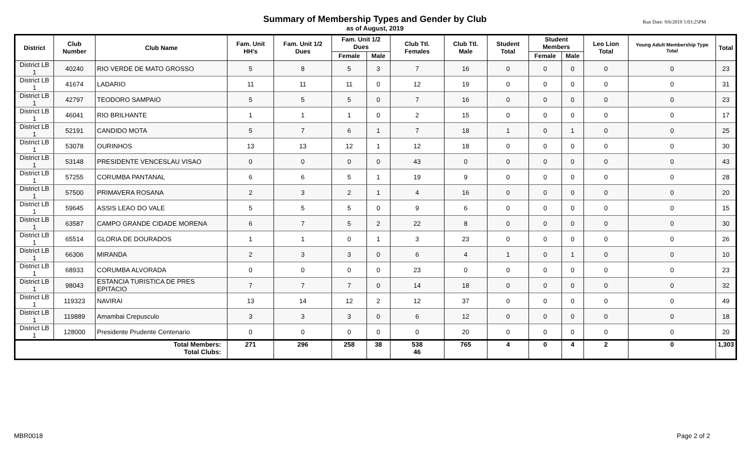Summary of Membership Types and Gender by Club
as of August, 2019
Run Date: 9/6/2019 5:03:25PM
| District | Club Number | Club Name | Fam. Unit HH's | Fam. Unit 1/2 Dues | Fam. Unit 1/2 Dues | | Club Ttl. Females | Club Ttl. Male | Student Total | Student Members | | Leo Lion Total | Young Adult Membership Type Total | Total |
| --- | --- | --- | --- | --- | --- | --- | --- | --- | --- | --- | --- | --- | --- | --- |
| | | | | | Female | Male | | | | Female | Male | | | |
| District LB 1 | 40240 | RIO VERDE DE MATO GROSSO | 5 | 8 | 5 | 3 | 7 | 16 | 0 | 0 | 0 | 0 | 0 | 23 |
| District LB 1 | 41674 | LADARIO | 11 | 11 | 11 | 0 | 12 | 19 | 0 | 0 | 0 | 0 | 0 | 31 |
| District LB 1 | 42797 | TEODORO SAMPAIO | 5 | 5 | 5 | 0 | 7 | 16 | 0 | 0 | 0 | 0 | 0 | 23 |
| District LB 1 | 46041 | RIO BRILHANTE | 1 | 1 | 1 | 0 | 2 | 15 | 0 | 0 | 0 | 0 | 0 | 17 |
| District LB 1 | 52191 | CANDIDO MOTA | 5 | 7 | 6 | 1 | 7 | 18 | 1 | 0 | 1 | 0 | 0 | 25 |
| District LB 1 | 53078 | OURINHOS | 13 | 13 | 12 | 1 | 12 | 18 | 0 | 0 | 0 | 0 | 0 | 30 |
| District LB 1 | 53148 | PRESIDENTE VENCESLAU VISAO | 0 | 0 | 0 | 0 | 43 | 0 | 0 | 0 | 0 | 0 | 0 | 43 |
| District LB 1 | 57255 | CORUMBA PANTANAL | 6 | 6 | 5 | 1 | 19 | 9 | 0 | 0 | 0 | 0 | 0 | 28 |
| District LB 1 | 57500 | PRIMAVERA ROSANA | 2 | 3 | 2 | 1 | 4 | 16 | 0 | 0 | 0 | 0 | 0 | 20 |
| District LB 1 | 59645 | ASSIS LEAO DO VALE | 5 | 5 | 5 | 0 | 9 | 6 | 0 | 0 | 0 | 0 | 0 | 15 |
| District LB 1 | 63587 | CAMPO GRANDE CIDADE MORENA | 6 | 7 | 5 | 2 | 22 | 8 | 0 | 0 | 0 | 0 | 0 | 30 |
| District LB 1 | 65514 | GLORIA DE DOURADOS | 1 | 1 | 0 | 1 | 3 | 23 | 0 | 0 | 0 | 0 | 0 | 26 |
| District LB 1 | 66306 | MIRANDA | 2 | 3 | 3 | 0 | 6 | 4 | 1 | 0 | 1 | 0 | 0 | 10 |
| District LB 1 | 68933 | CORUMBA ALVORADA | 0 | 0 | 0 | 0 | 23 | 0 | 0 | 0 | 0 | 0 | 0 | 23 |
| District LB 1 | 98043 | ESTANCIA TURISTICA DE PRES EPITACIO | 7 | 7 | 7 | 0 | 14 | 18 | 0 | 0 | 0 | 0 | 0 | 32 |
| District LB 1 | 119323 | NAVIRAI | 13 | 14 | 12 | 2 | 12 | 37 | 0 | 0 | 0 | 0 | 0 | 49 |
| District LB 1 | 119889 | Amambai Crepusculo | 3 | 3 | 3 | 0 | 6 | 12 | 0 | 0 | 0 | 0 | 0 | 18 |
| District LB 1 | 128000 | Presidente Prudente Centenario | 0 | 0 | 0 | 0 | 0 | 20 | 0 | 0 | 0 | 0 | 0 | 20 |
| Total Members: Total Clubs: | | | 271 | 296 | 258 | 38 | 538 46 | 765 | 4 | 0 | 4 | 2 | 0 | 1,303 |
MBR0018 Page 2 of 2